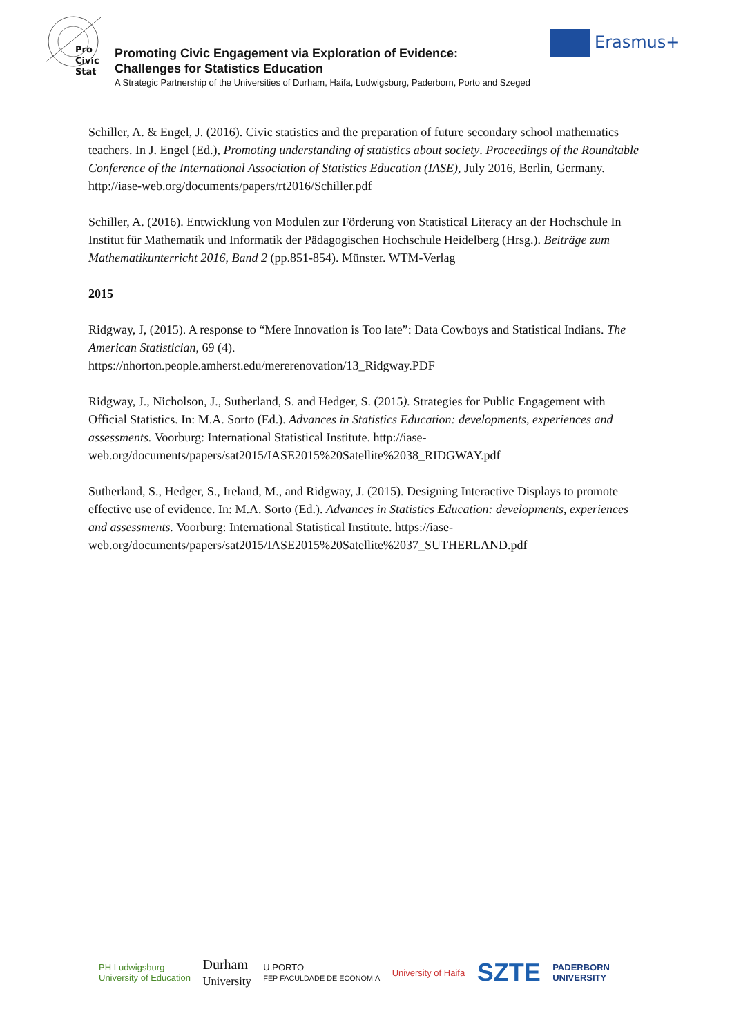Pro
Civic
Stat
Promoting Civic Engagement via Exploration of Evidence:
Challenges for Statistics Education
A Strategic Partnership of the Universities of Durham, Haifa, Ludwigsburg, Paderborn, Porto and Szeged
Erasmus+
Schiller, A. & Engel, J. (2016). Civic statistics and the preparation of future secondary school mathematics teachers. In J. Engel (Ed.), Promoting understanding of statistics about society. Proceedings of the Roundtable Conference of the International Association of Statistics Education (IASE), July 2016, Berlin, Germany. http://iase-web.org/documents/papers/rt2016/Schiller.pdf
Schiller, A. (2016). Entwicklung von Modulen zur Förderung von Statistical Literacy an der Hochschule In Institut für Mathematik und Informatik der Pädagogischen Hochschule Heidelberg (Hrsg.). Beiträge zum Mathematikunterricht 2016, Band 2 (pp.851-854). Münster. WTM-Verlag
2015
Ridgway, J, (2015). A response to “Mere Innovation is Too late”: Data Cowboys and Statistical Indians. The American Statistician, 69 (4).
https://nhorton.people.amherst.edu/mererenovation/13_Ridgway.PDF
Ridgway, J., Nicholson, J., Sutherland, S. and Hedger, S. (2015). Strategies for Public Engagement with Official Statistics. In: M.A. Sorto (Ed.). Advances in Statistics Education: developments, experiences and assessments. Voorburg: International Statistical Institute. http://iase-web.org/documents/papers/sat2015/IASE2015%20Satellite%2038_RIDGWAY.pdf
Sutherland, S., Hedger, S., Ireland, M., and Ridgway, J. (2015). Designing Interactive Displays to promote effective use of evidence. In: M.A. Sorto (Ed.). Advances in Statistics Education: developments, experiences and assessments. Voorburg: International Statistical Institute. https://iase-web.org/documents/papers/sat2015/IASE2015%20Satellite%2037_SUTHERLAND.pdf
PH Ludwigsburg
University of Education Durham
University U.PORTO
FEP FACULDADE DE ECONOMIA University of Haifa SZTE PADERBORN
UNIVERSITY